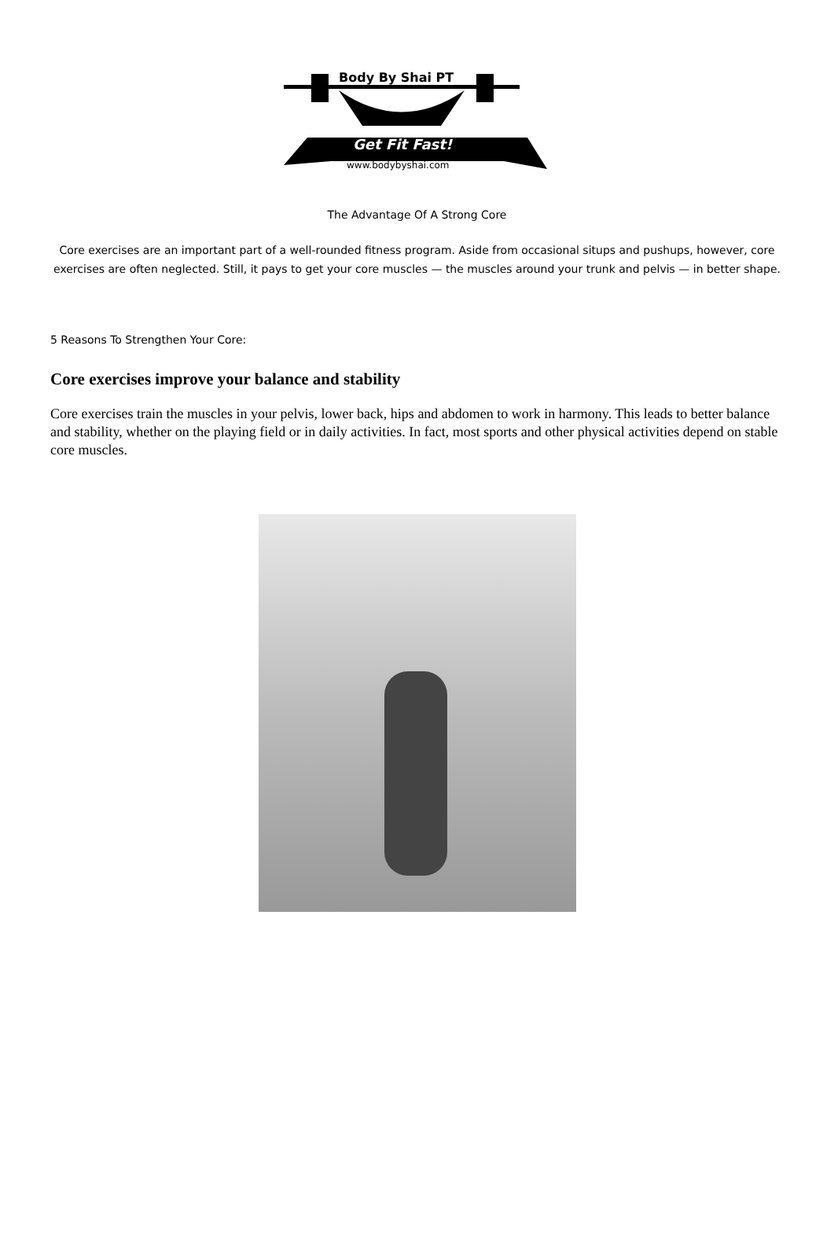Body By Shai PT
Get Fit Fast!
www.bodybyshai.com
The Advantage Of A Strong Core
Core exercises are an important part of a well-rounded fitness program. Aside from occasional situps and pushups, however, core exercises are often neglected. Still, it pays to get your core muscles — the muscles around your trunk and pelvis — in better shape.
5 Reasons To Strengthen Your Core:
Core exercises improve your balance and stability
Core exercises train the muscles in your pelvis, lower back, hips and abdomen to work in harmony. This leads to better balance and stability, whether on the playing field or in daily activities. In fact, most sports and other physical activities depend on stable core muscles.